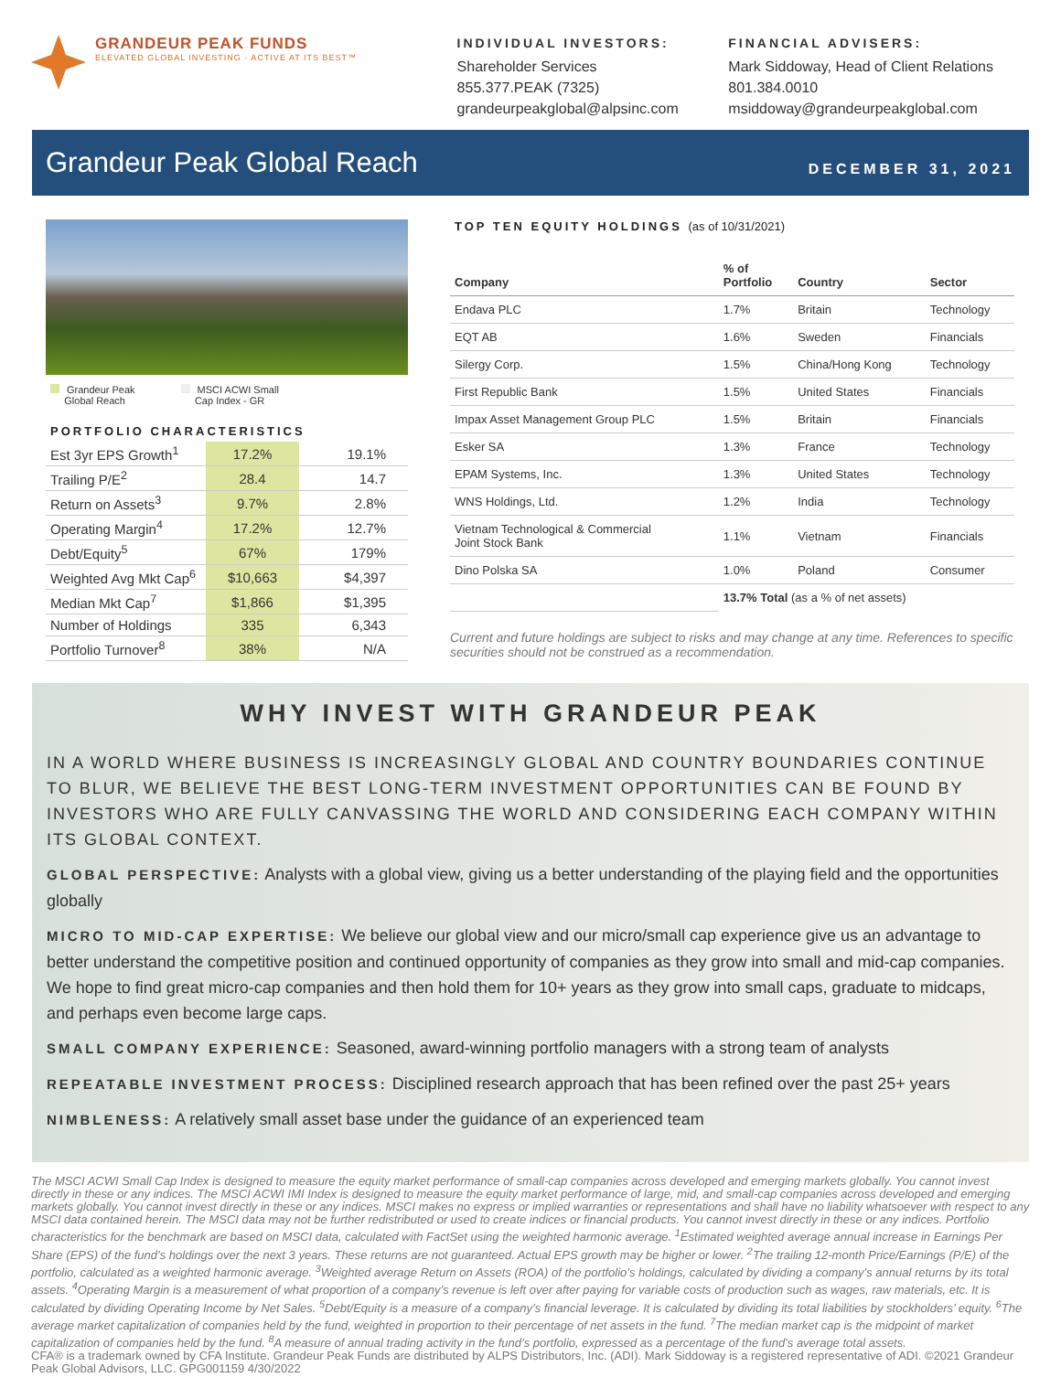GRANDEUR PEAK FUNDS
ELEVATED GLOBAL INVESTING · ACTIVE AT ITS BEST™
INDIVIDUAL INVESTORS:
Shareholder Services
855.377.PEAK (7325)
grandeurpeakglobal@alpsinc.com
FINANCIAL ADVISERS:
Mark Siddoway, Head of Client Relations
801.384.0010
msiddoway@grandeurpeakglobal.com
Grandeur Peak Global Reach
DECEMBER 31, 2021
Grandeur Peak
Global Reach
MSCI ACWI Small
Cap Index - GR
PORTFOLIO CHARACTERISTICS
| Est 3yr EPS Growth<sup>1</sup> | 17.2% | 19.1% |
| Trailing P/E<sup>2</sup> | 28.4 | 14.7 |
| Return on Assets<sup>3</sup> | 9.7% | 2.8% |
| Operating Margin<sup>4</sup> | 17.2% | 12.7% |
| Debt/Equity<sup>5</sup> | 67% | 179% |
| Weighted Avg Mkt Cap<sup>6</sup> | $10,663 | $4,397 |
| Median Mkt Cap<sup>7</sup> | $1,866 | $1,395 |
| Number of Holdings | 335 | 6,343 |
| Portfolio Turnover<sup>8</sup> | 38% | N/A |
TOP TEN EQUITY HOLDINGS (as of 10/31/2021)
| Company | % of Portfolio | Country | Sector |
| --- | --- | --- | --- |
| Endava PLC | 1.7% | Britain | Technology |
| EQT AB | 1.6% | Sweden | Financials |
| Silergy Corp. | 1.5% | China/Hong Kong | Technology |
| First Republic Bank | 1.5% | United States | Financials |
| Impax Asset Management Group PLC | 1.5% | Britain | Financials |
| Esker SA | 1.3% | France | Technology |
| EPAM Systems, Inc. | 1.3% | United States | Technology |
| WNS Holdings, Ltd. | 1.2% | India | Technology |
| Vietnam Technological & Commercial Joint Stock Bank | 1.1% | Vietnam | Financials |
| Dino Polska SA | 1.0% | Poland | Consumer |
| | 13.7% Total (as a % of net assets) | | |
Current and future holdings are subject to risks and may change at any time. References to specific securities should not be construed as a recommendation.
WHY INVEST WITH GRANDEUR PEAK
IN A WORLD WHERE BUSINESS IS INCREASINGLY GLOBAL AND COUNTRY BOUNDARIES CONTINUE TO BLUR, WE BELIEVE THE BEST LONG-TERM INVESTMENT OPPORTUNITIES CAN BE FOUND BY INVESTORS WHO ARE FULLY CANVASSING THE WORLD AND CONSIDERING EACH COMPANY WITHIN ITS GLOBAL CONTEXT.
GLOBAL PERSPECTIVE: Analysts with a global view, giving us a better understanding of the playing field and the opportunities globally
MICRO TO MID-CAP EXPERTISE: We believe our global view and our micro/small cap experience give us an advantage to better understand the competitive position and continued opportunity of companies as they grow into small and mid-cap companies. We hope to find great micro-cap companies and then hold them for 10+ years as they grow into small caps, graduate to midcaps, and perhaps even become large caps.
SMALL COMPANY EXPERIENCE: Seasoned, award-winning portfolio managers with a strong team of analysts
REPEATABLE INVESTMENT PROCESS: Disciplined research approach that has been refined over the past 25+ years
NIMBLENESS: A relatively small asset base under the guidance of an experienced team
The MSCI ACWI Small Cap Index is designed to measure the equity market performance of small-cap companies across developed and emerging markets globally. You cannot invest directly in these or any indices. The MSCI ACWI IMI Index is designed to measure the equity market performance of large, mid, and small-cap companies across developed and emerging markets globally. You cannot invest directly in these or any indices. MSCI makes no express or implied warranties or representations and shall have no liability whatsoever with respect to any MSCI data contained herein. The MSCI data may not be further redistributed or used to create indices or financial products. You cannot invest directly in these or any indices. Portfolio characteristics for the benchmark are based on MSCI data, calculated with FactSet using the weighted harmonic average. <sup>1</sup>Estimated weighted average annual increase in Earnings Per Share (EPS) of the fund’s holdings over the next 3 years. These returns are not guaranteed. Actual EPS growth may be higher or lower. <sup>2</sup>The trailing 12-month Price/Earnings (P/E) of the portfolio, calculated as a weighted harmonic average. <sup>3</sup>Weighted average Return on Assets (ROA) of the portfolio’s holdings, calculated by dividing a company’s annual returns by its total assets. <sup>4</sup>Operating Margin is a measurement of what proportion of a company’s revenue is left over after paying for variable costs of production such as wages, raw materials, etc. It is calculated by dividing Operating Income by Net Sales. <sup>5</sup>Debt/Equity is a measure of a company’s financial leverage. It is calculated by dividing its total liabilities by stockholders’ equity. <sup>6</sup>The average market capitalization of companies held by the fund, weighted in proportion to their percentage of net assets in the fund. <sup>7</sup>The median market cap is the midpoint of market capitalization of companies held by the fund. <sup>8</sup>A measure of annual trading activity in the fund’s portfolio, expressed as a percentage of the fund’s average total assets.
CFA® is a trademark owned by CFA Institute. Grandeur Peak Funds are distributed by ALPS Distributors, Inc. (ADI). Mark Siddoway is a registered representative of ADI. ©2021 Grandeur Peak Global Advisors, LLC. GPG001159 4/30/2022